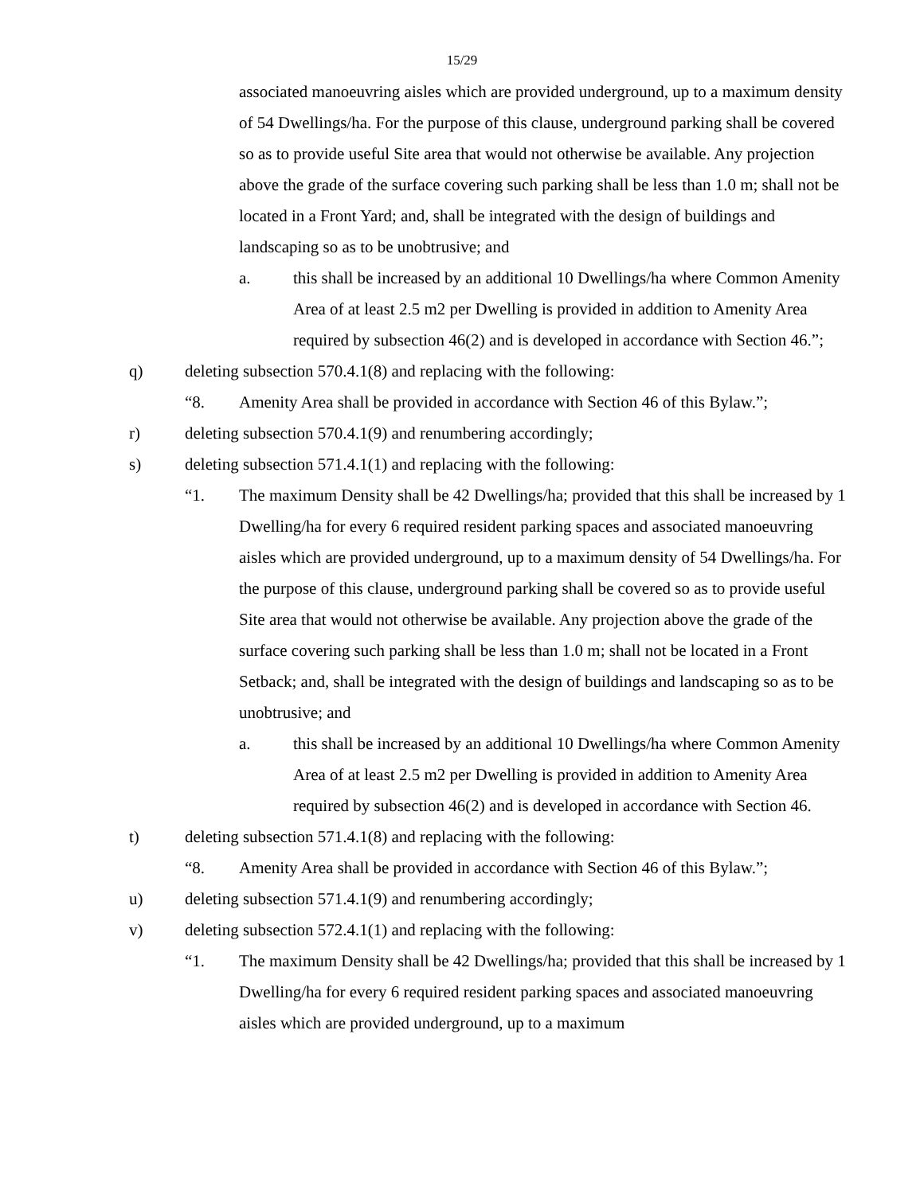15/29
associated manoeuvring aisles which are provided underground, up to a maximum density of 54 Dwellings/ha. For the purpose of this clause, underground parking shall be covered so as to provide useful Site area that would not otherwise be available. Any projection above the grade of the surface covering such parking shall be less than 1.0 m; shall not be located in a Front Yard; and, shall be integrated with the design of buildings and landscaping so as to be unobtrusive; and
a. this shall be increased by an additional 10 Dwellings/ha where Common Amenity Area of at least 2.5 m2 per Dwelling is provided in addition to Amenity Area required by subsection 46(2) and is developed in accordance with Section 46.”;
q) deleting subsection 570.4.1(8) and replacing with the following:
“8. Amenity Area shall be provided in accordance with Section 46 of this Bylaw.”;
r) deleting subsection 570.4.1(9) and renumbering accordingly;
s) deleting subsection 571.4.1(1) and replacing with the following:
“1. The maximum Density shall be 42 Dwellings/ha; provided that this shall be increased by 1 Dwelling/ha for every 6 required resident parking spaces and associated manoeuvring aisles which are provided underground, up to a maximum density of 54 Dwellings/ha. For the purpose of this clause, underground parking shall be covered so as to provide useful Site area that would not otherwise be available. Any projection above the grade of the surface covering such parking shall be less than 1.0 m; shall not be located in a Front Setback; and, shall be integrated with the design of buildings and landscaping so as to be unobtrusive; and
a. this shall be increased by an additional 10 Dwellings/ha where Common Amenity Area of at least 2.5 m2 per Dwelling is provided in addition to Amenity Area required by subsection 46(2) and is developed in accordance with Section 46.
t) deleting subsection 571.4.1(8) and replacing with the following:
“8. Amenity Area shall be provided in accordance with Section 46 of this Bylaw.”;
u) deleting subsection 571.4.1(9) and renumbering accordingly;
v) deleting subsection 572.4.1(1) and replacing with the following:
“1. The maximum Density shall be 42 Dwellings/ha; provided that this shall be increased by 1 Dwelling/ha for every 6 required resident parking spaces and associated manoeuvring aisles which are provided underground, up to a maximum